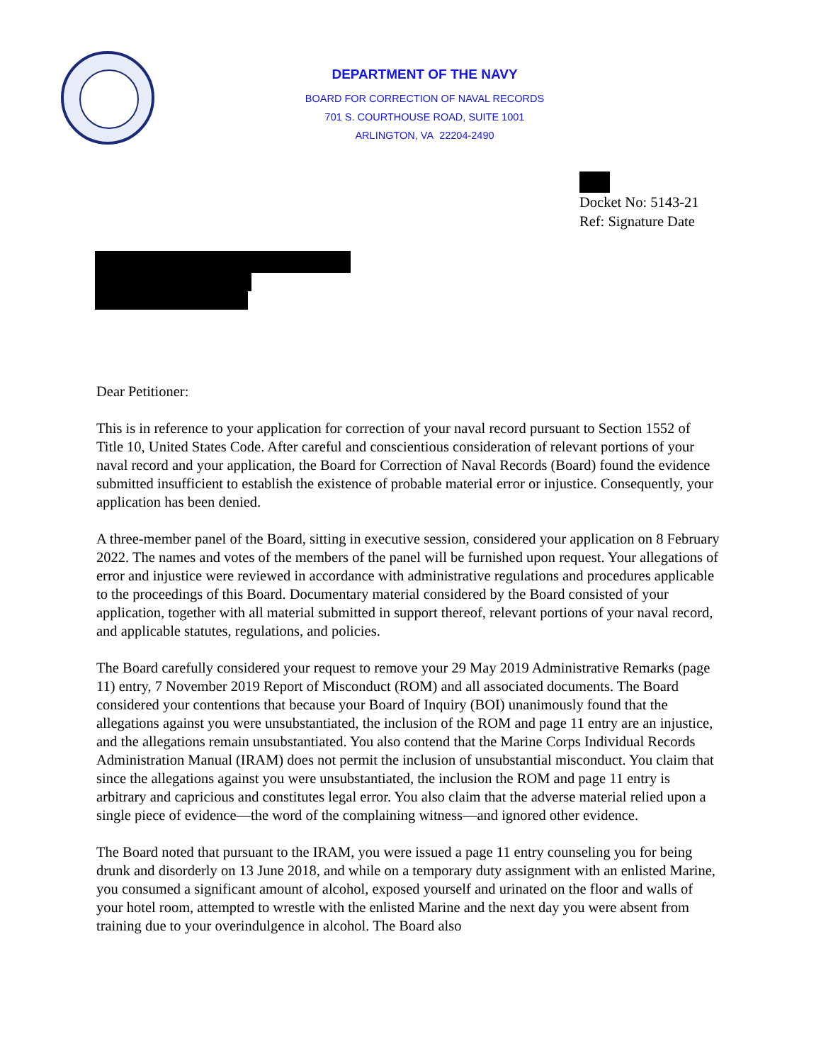DEPARTMENT OF THE NAVY
BOARD FOR CORRECTION OF NAVAL RECORDS
701 S. COURTHOUSE ROAD, SUITE 1001
ARLINGTON, VA 22204-2490
Docket No: 5143-21
Ref: Signature Date
Dear Petitioner:
This is in reference to your application for correction of your naval record pursuant to Section 1552 of Title 10, United States Code. After careful and conscientious consideration of relevant portions of your naval record and your application, the Board for Correction of Naval Records (Board) found the evidence submitted insufficient to establish the existence of probable material error or injustice. Consequently, your application has been denied.
A three-member panel of the Board, sitting in executive session, considered your application on 8 February 2022. The names and votes of the members of the panel will be furnished upon request. Your allegations of error and injustice were reviewed in accordance with administrative regulations and procedures applicable to the proceedings of this Board. Documentary material considered by the Board consisted of your application, together with all material submitted in support thereof, relevant portions of your naval record, and applicable statutes, regulations, and policies.
The Board carefully considered your request to remove your 29 May 2019 Administrative Remarks (page 11) entry, 7 November 2019 Report of Misconduct (ROM) and all associated documents. The Board considered your contentions that because your Board of Inquiry (BOI) unanimously found that the allegations against you were unsubstantiated, the inclusion of the ROM and page 11 entry are an injustice, and the allegations remain unsubstantiated. You also contend that the Marine Corps Individual Records Administration Manual (IRAM) does not permit the inclusion of unsubstantial misconduct. You claim that since the allegations against you were unsubstantiated, the inclusion the ROM and page 11 entry is arbitrary and capricious and constitutes legal error. You also claim that the adverse material relied upon a single piece of evidence—the word of the complaining witness—and ignored other evidence.
The Board noted that pursuant to the IRAM, you were issued a page 11 entry counseling you for being drunk and disorderly on 13 June 2018, and while on a temporary duty assignment with an enlisted Marine, you consumed a significant amount of alcohol, exposed yourself and urinated on the floor and walls of your hotel room, attempted to wrestle with the enlisted Marine and the next day you were absent from training due to your overindulgence in alcohol. The Board also